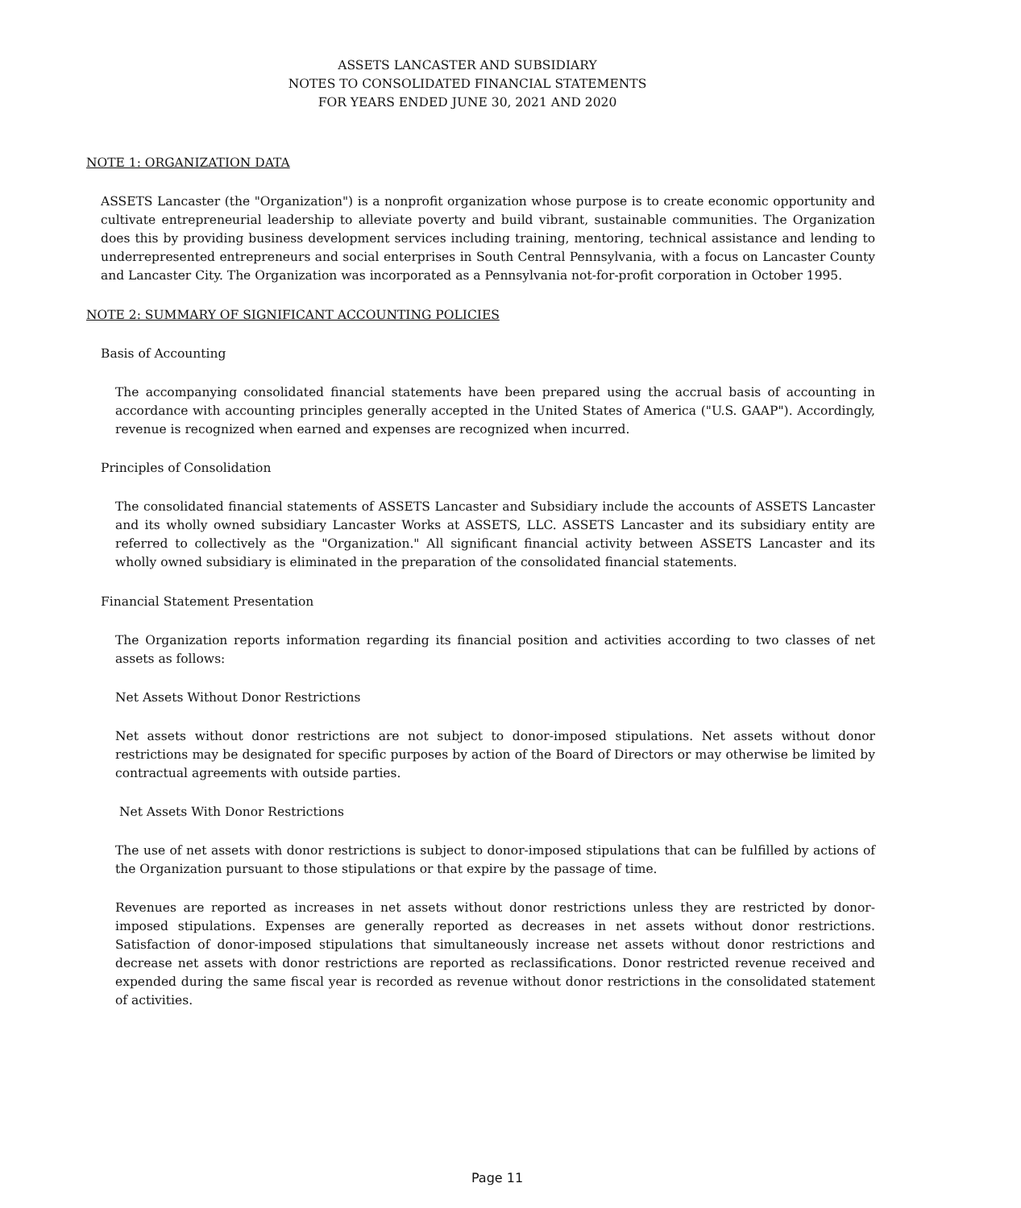ASSETS LANCASTER AND SUBSIDIARY
NOTES TO CONSOLIDATED FINANCIAL STATEMENTS
FOR YEARS ENDED JUNE 30, 2021 AND 2020
NOTE 1: ORGANIZATION DATA
ASSETS Lancaster (the "Organization") is a nonprofit organization whose purpose is to create economic opportunity and cultivate entrepreneurial leadership to alleviate poverty and build vibrant, sustainable communities. The Organization does this by providing business development services including training, mentoring, technical assistance and lending to underrepresented entrepreneurs and social enterprises in South Central Pennsylvania, with a focus on Lancaster County and Lancaster City. The Organization was incorporated as a Pennsylvania not-for-profit corporation in October 1995.
NOTE 2: SUMMARY OF SIGNIFICANT ACCOUNTING POLICIES
Basis of Accounting
The accompanying consolidated financial statements have been prepared using the accrual basis of accounting in accordance with accounting principles generally accepted in the United States of America ("U.S. GAAP"). Accordingly, revenue is recognized when earned and expenses are recognized when incurred.
Principles of Consolidation
The consolidated financial statements of ASSETS Lancaster and Subsidiary include the accounts of ASSETS Lancaster and its wholly owned subsidiary Lancaster Works at ASSETS, LLC. ASSETS Lancaster and its subsidiary entity are referred to collectively as the "Organization." All significant financial activity between ASSETS Lancaster and its wholly owned subsidiary is eliminated in the preparation of the consolidated financial statements.
Financial Statement Presentation
The Organization reports information regarding its financial position and activities according to two classes of net assets as follows:
Net Assets Without Donor Restrictions
Net assets without donor restrictions are not subject to donor-imposed stipulations. Net assets without donor restrictions may be designated for specific purposes by action of the Board of Directors or may otherwise be limited by contractual agreements with outside parties.
Net Assets With Donor Restrictions
The use of net assets with donor restrictions is subject to donor-imposed stipulations that can be fulfilled by actions of the Organization pursuant to those stipulations or that expire by the passage of time.
Revenues are reported as increases in net assets without donor restrictions unless they are restricted by donor-imposed stipulations. Expenses are generally reported as decreases in net assets without donor restrictions. Satisfaction of donor-imposed stipulations that simultaneously increase net assets without donor restrictions and decrease net assets with donor restrictions are reported as reclassifications. Donor restricted revenue received and expended during the same fiscal year is recorded as revenue without donor restrictions in the consolidated statement of activities.
Page 11